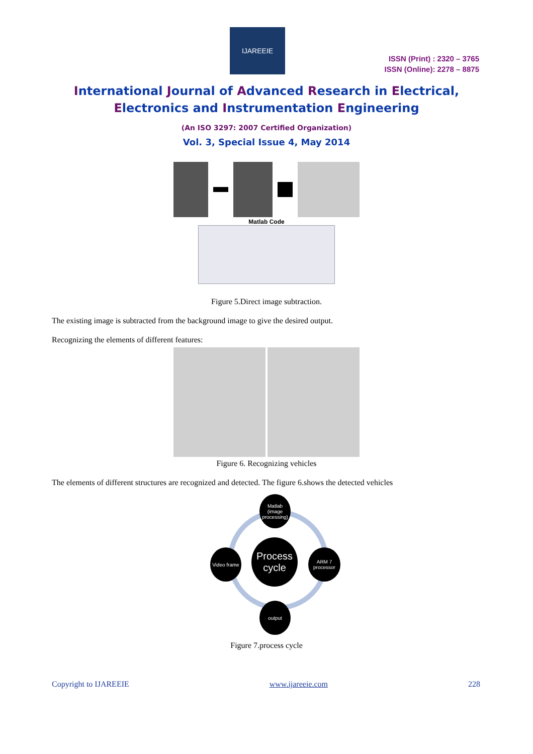IJAREEIE
ISSN (Print) : 2320 – 3765
ISSN (Online): 2278 – 8875
International Journal of Advanced Research in Electrical,
Electronics and Instrumentation Engineering
(An ISO 3297: 2007 Certified Organization)
Vol. 3, Special Issue 4, May 2014
Matlab Code
Figure 5.Direct image subtraction.
The existing image is subtracted from the background image to give the desired output.
Recognizing the elements of different features:
Figure 6. Recognizing vehicles
The elements of different structures are recognized and detected. The figure 6.shows the detected vehicles
Matlab (image processing)
Process cycle
Video frame
ARM 7 processor
output
Figure 7.process cycle
Copyright to IJAREEIE www.ijareeie.com 228